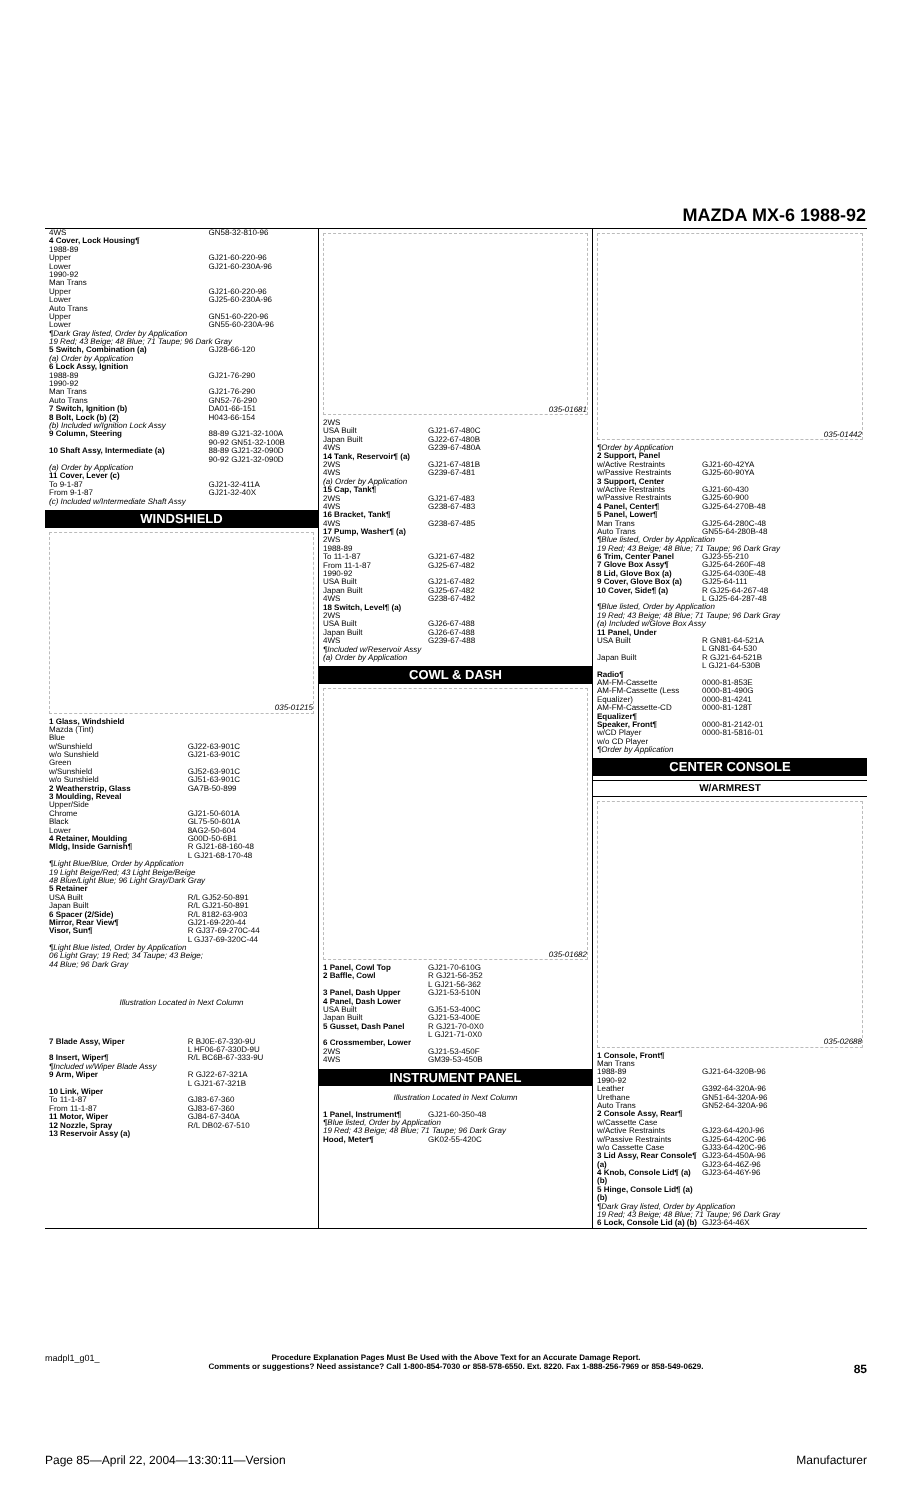MAZDA MX-6 1988-92
| 4WS | GN58-32-810-96 |
| 4 Cover, Lock Housing¶ 1988-89 Upper Lower 1990-92 Man Trans Upper Lower Auto Trans Upper Lower | GJ21-60-220-96 GJ21-60-230A-96 GJ21-60-220-96 GJ25-60-230A-96 GN51-60-220-96 GN55-60-230A-96 |
| ¶Dark Gray listed, Order by Application 19 Red; 43 Beige; 48 Blue; 71 Taupe; 96 Dark Gray | |
| 5 Switch, Combination (a) (a) Order by Application | GJ28-66-120 |
| 6 Lock Assy, Ignition 1988-89 1990-92 Man Trans Auto Trans | GJ21-76-290 GJ21-76-290 GN52-76-290 |
| 7 Switch, Ignition (b) 8 Bolt, Lock (b) (2) | DA01-66-151 H043-66-154 |
| (b) Included w/Ignition Lock Assy | |
| 9 Column, Steering | 88-89 GJ21-32-100A 90-92 GN51-32-100B |
| 10 Shaft Assy, Intermediate (a) | 88-89 GJ21-32-090D 90-92 GJ21-32-090D |
| (a) Order by Application | |
| 11 Cover, Lever (c) To 9-1-87 From 9-1-87 | GJ21-32-411A GJ21-32-40X |
| (c) Included w/Intermediate Shaft Assy | |
WINDSHIELD
035-01215
| 1 Glass, Windshield Mazda (Tint) Blue w/Sunshield w/o Sunshield Green w/Sunshield w/o Sunshield | GJ22-63-901C GJ21-63-901C GJ52-63-901C GJ51-63-901C |
| 2 Weatherstrip, Glass 3 Moulding, Reveal Upper/Side Chrome Black Lower | GA7B-50-899 GJ21-50-601A GL75-50-601A 8AG2-50-604 |
| 4 Retainer, Moulding Mldg, Inside Garnish¶ | G00D-50-6B1 R GJ21-68-160-48 L GJ21-68-170-48 |
| ¶Light Blue/Blue, Order by Application 19 Light Beige/Red; 43 Light Beige/Beige 48 Blue/Light Blue; 96 Light Gray/Dark Gray | |
| 5 Retainer USA Built Japan Built 6 Spacer (2/Side) Mirror, Rear View¶ Visor, Sun¶ | R/L GJ52-50-891 R/L GJ21-50-891 R/L 8182-63-903 GJ21-69-220-44 R GJ37-69-270C-44 L GJ37-69-320C-44 |
| ¶Light Blue listed, Order by Application 06 Light Gray; 19 Red; 34 Taupe; 43 Beige; 44 Blue; 96 Dark Gray | |
| Illustration Located in Next Column | |
| 7 Blade Assy, Wiper | R BJ0E-67-330-9U L HF06-67-330D-9U |
| 8 Insert, Wiper¶ | R/L BC6B-67-333-9U |
| ¶Included w/Wiper Blade Assy | |
| 9 Arm, Wiper | R GJ22-67-321A L GJ21-67-321B |
| 10 Link, Wiper To 11-1-87 From 11-1-87 11 Motor, Wiper 12 Nozzle, Spray 13 Reservoir Assy (a) | GJ83-67-360 GJ83-67-360 GJ84-67-340A R/L DB02-67-510 |
035-01681
| 2WS USA Built Japan Built 4WS | GJ21-67-480C GJ22-67-480B G239-67-480A |
| 14 Tank, Reservoir¶ (a) 2WS 4WS | GJ21-67-481B G239-67-481 |
| (a) Order by Application | |
| 15 Cap, Tank¶ 2WS 4WS | GJ21-67-483 G238-67-483 |
| 16 Bracket, Tank¶ 4WS | G238-67-485 |
| 17 Pump, Washer¶ (a) 2WS 1988-89 To 11-1-87 From 11-1-87 1990-92 USA Built Japan Built 4WS | GJ21-67-482 GJ25-67-482 GJ21-67-482 GJ25-67-482 G238-67-482 |
| 18 Switch, Level¶ (a) 2WS USA Built Japan Built 4WS | GJ26-67-488 GJ26-67-488 G239-67-488 |
| ¶Included w/Reservoir Assy (a) Order by Application | |
COWL & DASH
035-01682
| 1 Panel, Cowl Top 2 Baffle, Cowl | GJ21-70-610G R GJ21-56-352 L GJ21-56-362 |
| 3 Panel, Dash Upper 4 Panel, Dash Lower USA Built Japan Built 5 Gusset, Dash Panel | GJ21-53-510N GJ51-53-400C GJ21-53-400E R GJ21-70-0X0 L GJ21-71-0X0 |
| 6 Crossmember, Lower 2WS 4WS | GJ21-53-450F GM39-53-450B |
INSTRUMENT PANEL
Illustration Located in Next Column
| 1 Panel, Instrument¶ | GJ21-60-350-48 |
| ¶Blue listed, Order by Application 19 Red; 43 Beige; 48 Blue; 71 Taupe; 96 Dark Gray | |
| Hood, Meter¶ | GK02-55-420C |
035-01442
| ¶Order by Application | |
| 2 Support, Panel w/Active Restraints w/Passive Restraints 3 Support, Center w/Active Restraints w/Passive Restraints 4 Panel, Center¶ 5 Panel, Lower¶ Man Trans Auto Trans | GJ21-60-42YA GJ25-60-90YA GJ21-60-430 GJ25-60-900 GJ25-64-270B-48 GJ25-64-280C-48 GN55-64-280B-48 |
| ¶Blue listed, Order by Application 19 Red; 43 Beige; 48 Blue; 71 Taupe; 96 Dark Gray | |
| 6 Trim, Center Panel 7 Glove Box Assy¶ 8 Lid, Glove Box (a) 9 Cover, Glove Box (a) 10 Cover, Side¶ (a) | GJ23-55-210 GJ25-64-260F-48 GJ25-64-030E-48 GJ25-64-111 R GJ25-64-267-48 L GJ25-64-287-48 |
| ¶Blue listed, Order by Application 19 Red; 43 Beige; 48 Blue; 71 Taupe; 96 Dark Gray (a) Included w/Glove Box Assy | |
| 11 Panel, Under USA Built Japan Built | R GN81-64-521A L GN81-64-530 R GJ21-64-521B L GJ21-64-530B |
| Radio¶ AM-FM-Cassette AM-FM-Cassette (Less Equalizer) AM-FM-Cassette-CD Equalizer¶ Speaker, Front¶ w/CD Player w/o CD Player | 0000-81-853E 0000-81-490G 0000-81-4241 0000-81-128T 0000-81-2142-01 0000-81-5816-01 |
| ¶Order by Application | |
CENTER CONSOLE
W/ARMREST
035-02688
| 1 Console, Front¶ Man Trans 1988-89 1990-92 Leather Urethane Auto Trans | GJ21-64-320B-96 G392-64-320A-96 GN51-64-320A-96 GN52-64-320A-96 |
| 2 Console Assy, Rear¶ w/Cassette Case w/Active Restraints w/Passive Restraints w/o Cassette Case 3 Lid Assy, Rear Console¶ (a) 4 Knob, Console Lid¶ (a) (b) 5 Hinge, Console Lid¶ (a) (b) | GJ23-64-420J-96 GJ25-64-420C-96 GJ33-64-420C-96 GJ23-64-450A-96 GJ23-64-46Z-96 GJ23-64-46Y-96 |
| ¶Dark Gray listed, Order by Application 19 Red; 43 Beige; 48 Blue; 71 Taupe; 96 Dark Gray | |
| 6 Lock, Console Lid (a) (b) | GJ23-64-46X |
madpl1_g01_ Procedure Explanation Pages Must Be Used with the Above Text for an Accurate Damage Report.
Comments or suggestions? Need assistance? Call 1-800-854-7030 or 858-578-6550. Ext. 8220. Fax 1-888-256-7969 or 858-549-0629. 85
Page 85—April 22, 2004—13:30:11—Version Manufacturer